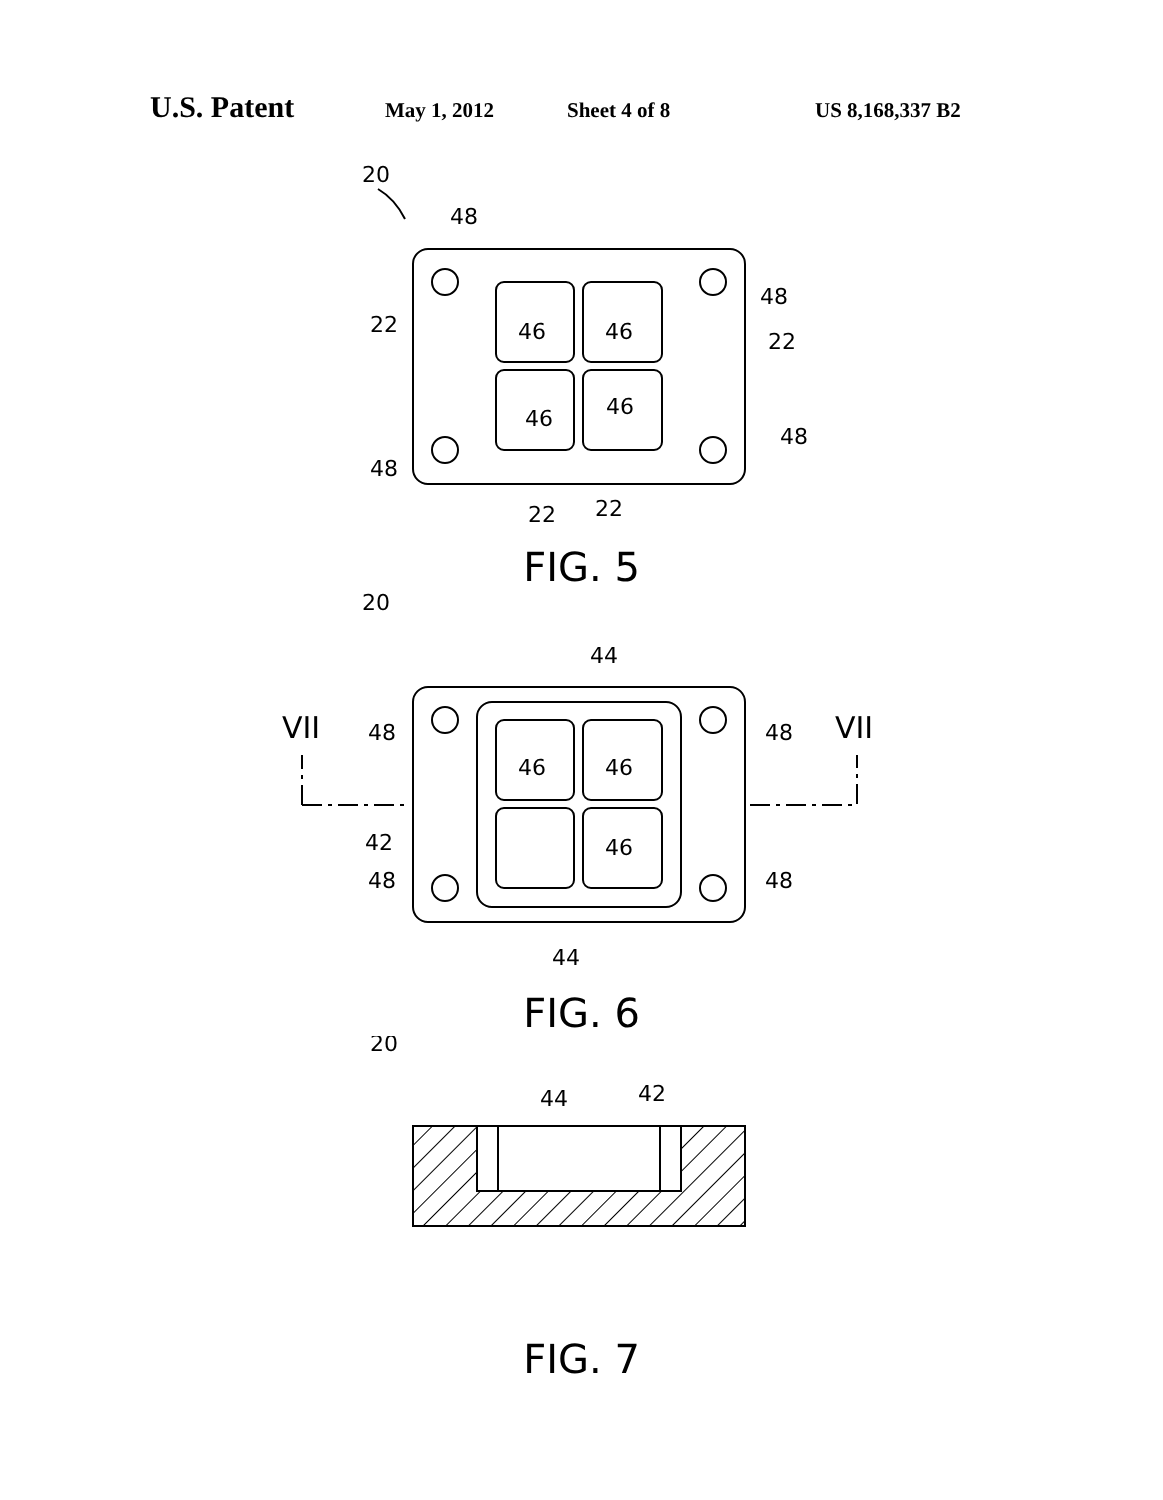U.S. Patent May 1, 2012 Sheet 4 of 8 US 8,168,337 B2
20
48
48
22
46
46
22
46
46
48
48
22
22
FIG. 5
20
VII
VII
44
48
48
46
46
42
46
48
48
44
FIG. 6
20
44
42
FIG. 7